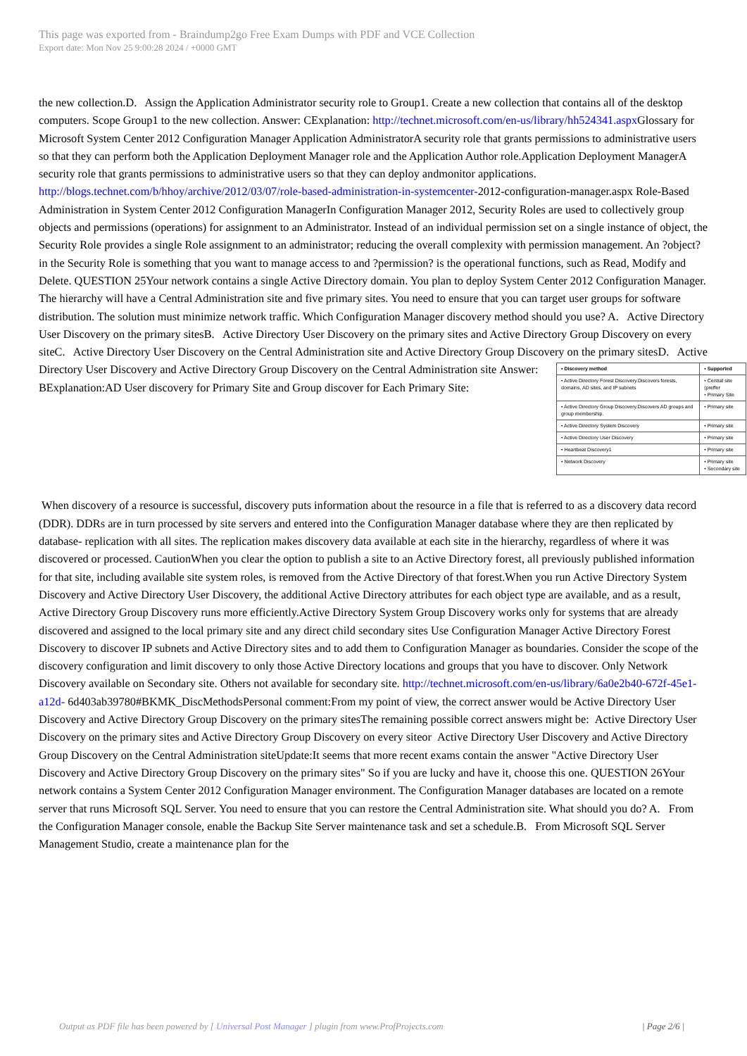This page was exported from - Braindump2go Free Exam Dumps with PDF and VCE Collection
Export date: Mon Nov 25 9:00:28 2024 / +0000 GMT
the new collection.D. Assign the Application Administrator security role to Group1. Create a new collection that contains all of the desktop computers. Scope Group1 to the new collection. Answer: CExplanation: http://technet.microsoft.com/en-us/library/hh524341.aspx Glossary for Microsoft System Center 2012 Configuration Manager Application AdministratorA security role that grants permissions to administrative users so that they can perform both the Application Deployment Manager role and the Application Author role.Application Deployment ManagerA security role that grants permissions to administrative users so that they can deploy andmonitor applications. http://blogs.technet.com/b/hhoy/archive/2012/03/07/role-based-administration-in-systemcenter-2012-configuration-manager.aspx Role-Based Administration in System Center 2012 Configuration ManagerIn Configuration Manager 2012, Security Roles are used to collectively group objects and permissions (operations) for assignment to an Administrator. Instead of an individual permission set on a single instance of object, the Security Role provides a single Role assignment to an administrator; reducing the overall complexity with permission management. An ?object? in the Security Role is something that you want to manage access to and ?permission? is the operational functions, such as Read, Modify and Delete. QUESTION 25Your network contains a single Active Directory domain. You plan to deploy System Center 2012 Configuration Manager. The hierarchy will have a Central Administration site and five primary sites. You need to ensure that you can target user groups for software distribution. The solution must minimize network traffic. Which Configuration Manager discovery method should you use? A. Active Directory User Discovery on the primary sitesB. Active Directory User Discovery on the primary sites and Active Directory Group Discovery on every siteC. Active Directory User Discovery on the Central Administration site and Active Directory Group Discovery on the primary sitesD. Active Directory User Discovery and Active Directory Group Discovery on the Central Administration site
| • Discovery method | • Supported |
| --- | --- |
| • Active Directory Forest Discovery.Discovers forests, domains, AD sites, and IP subnets | • Central site (preffer • Primary Site |
| • Active Directory Group Discovery.Discovers AD groups and group membership. | • Primary site |
| • Active Directory System Discovery | • Primary site |
| • Active Directory User Discovery | • Primary site |
| • Heartbeat Discovery1 | • Primary site |
| • Network Discovery | • Primary site • Secondary site |
Answer: BExplanation:AD User discovery for Primary Site and Group discover for Each Primary Site:
When discovery of a resource is successful, discovery puts information about the resource in a file that is referred to as a discovery data record (DDR). DDRs are in turn processed by site servers and entered into the Configuration Manager database where they are then replicated by database- replication with all sites. The replication makes discovery data available at each site in the hierarchy, regardless of where it was discovered or processed. CautionWhen you clear the option to publish a site to an Active Directory forest, all previously published information for that site, including available site system roles, is removed from the Active Directory of that forest.When you run Active Directory System Discovery and Active Directory User Discovery, the additional Active Directory attributes for each object type are available, and as a result, Active Directory Group Discovery runs more efficiently.Active Directory System Group Discovery works only for systems that are already discovered and assigned to the local primary site and any direct child secondary sites Use Configuration Manager Active Directory Forest Discovery to discover IP subnets and Active Directory sites and to add them to Configuration Manager as boundaries. Consider the scope of the discovery configuration and limit discovery to only those Active Directory locations and groups that you have to discover. Only Network Discovery available on Secondary site. Others not available for secondary site. http://technet.microsoft.com/en-us/library/6a0e2b40-672f-45e1-a12d- 6d403ab39780#BKMK_DiscMethodsPersonal comment:From my point of view, the correct answer would be Active Directory User Discovery and Active Directory Group Discovery on the primary sitesThe remaining possible correct answers might be: Active Directory User Discovery on the primary sites and Active Directory Group Discovery on every siteor Active Directory User Discovery and Active Directory Group Discovery on the Central Administration siteUpdate:It seems that more recent exams contain the answer "Active Directory User Discovery and Active Directory Group Discovery on the primary sites" So if you are lucky and have it, choose this one. QUESTION 26Your network contains a System Center 2012 Configuration Manager environment. The Configuration Manager databases are located on a remote server that runs Microsoft SQL Server. You need to ensure that you can restore the Central Administration site. What should you do? A. From the Configuration Manager console, enable the Backup Site Server maintenance task and set a schedule.B. From Microsoft SQL Server Management Studio, create a maintenance plan for the
Output as PDF file has been powered by [ Universal Post Manager ] plugin from www.ProfProjects.com | Page 2/6 |